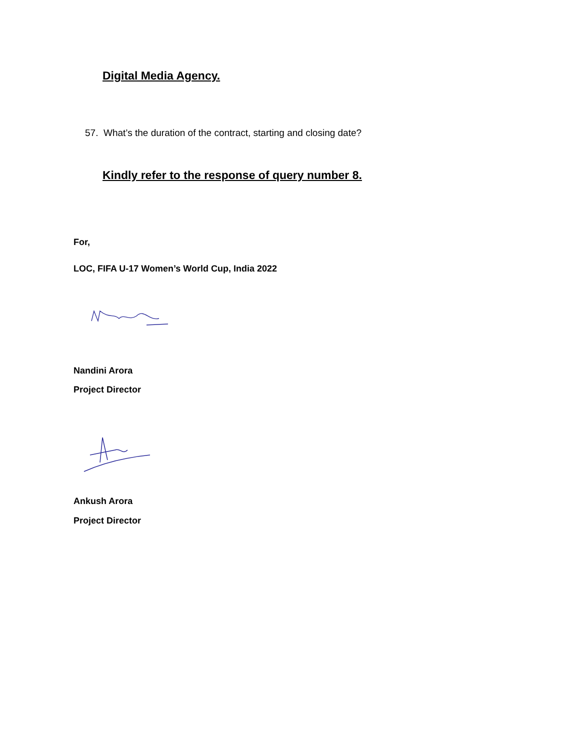Digital Media Agency.
57. What’s the duration of the contract, starting and closing date?
Kindly refer to the response of query number 8.
For,
LOC, FIFA U-17 Women’s World Cup, India 2022
Nandini Arora
Project Director
Ankush Arora
Project Director